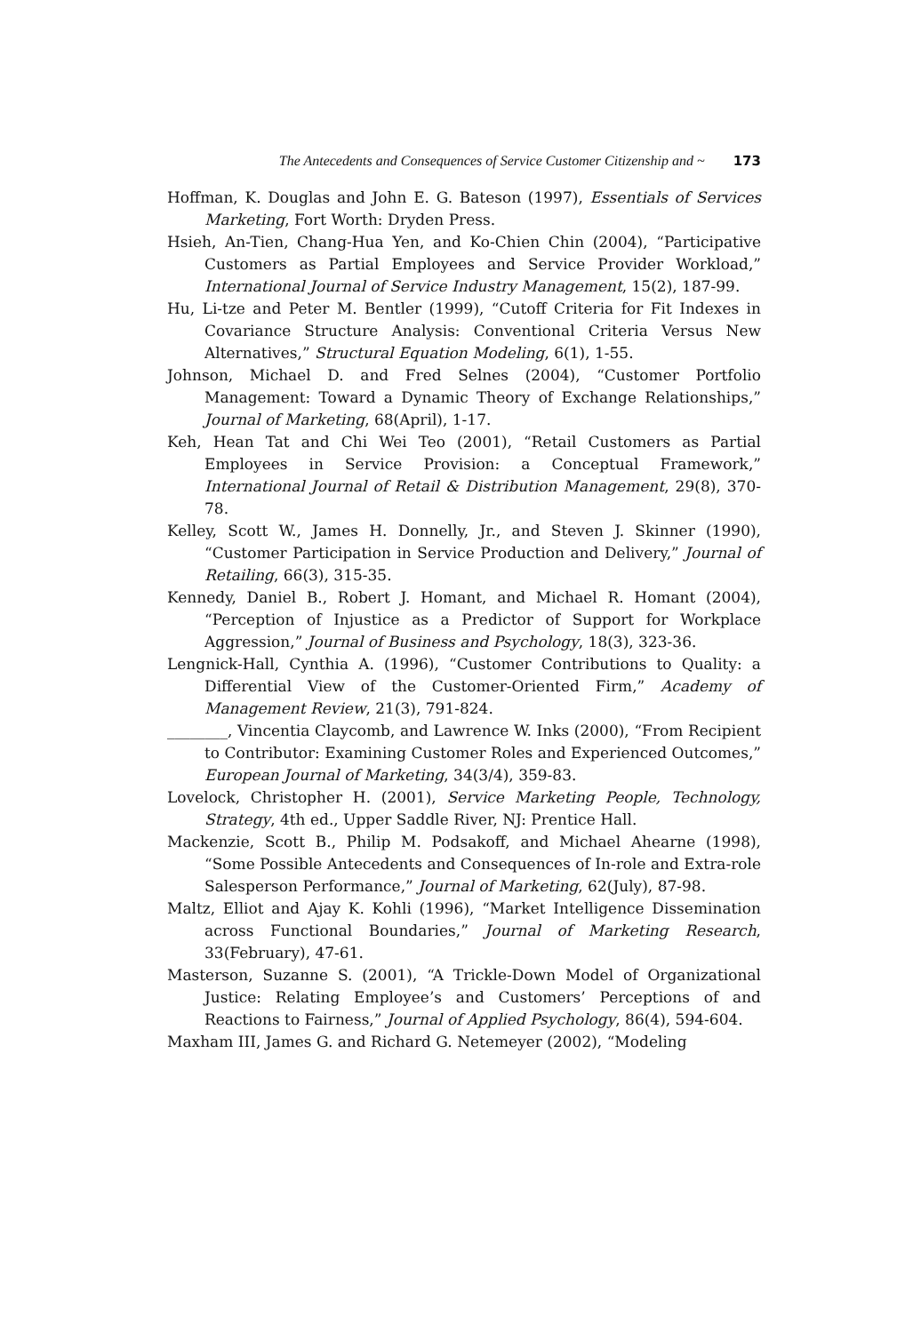The Antecedents and Consequences of Service Customer Citizenship and ~ 173
Hoffman, K. Douglas and John E. G. Bateson (1997), Essentials of Services Marketing, Fort Worth: Dryden Press.
Hsieh, An-Tien, Chang-Hua Yen, and Ko-Chien Chin (2004), “Participative Customers as Partial Employees and Service Provider Workload,” International Journal of Service Industry Management, 15(2), 187-99.
Hu, Li-tze and Peter M. Bentler (1999), “Cutoff Criteria for Fit Indexes in Covariance Structure Analysis: Conventional Criteria Versus New Alternatives,” Structural Equation Modeling, 6(1), 1-55.
Johnson, Michael D. and Fred Selnes (2004), “Customer Portfolio Management: Toward a Dynamic Theory of Exchange Relationships,” Journal of Marketing, 68(April), 1-17.
Keh, Hean Tat and Chi Wei Teo (2001), “Retail Customers as Partial Employees in Service Provision: a Conceptual Framework,” International Journal of Retail & Distribution Management, 29(8), 370-78.
Kelley, Scott W., James H. Donnelly, Jr., and Steven J. Skinner (1990), “Customer Participation in Service Production and Delivery,” Journal of Retailing, 66(3), 315-35.
Kennedy, Daniel B., Robert J. Homant, and Michael R. Homant (2004), “Perception of Injustice as a Predictor of Support for Workplace Aggression,” Journal of Business and Psychology, 18(3), 323-36.
Lengnick-Hall, Cynthia A. (1996), “Customer Contributions to Quality: a Differential View of the Customer-Oriented Firm,” Academy of Management Review, 21(3), 791-824.
________, Vincentia Claycomb, and Lawrence W. Inks (2000), “From Recipient to Contributor: Examining Customer Roles and Experienced Outcomes,” European Journal of Marketing, 34(3/4), 359-83.
Lovelock, Christopher H. (2001), Service Marketing People, Technology, Strategy, 4th ed., Upper Saddle River, NJ: Prentice Hall.
Mackenzie, Scott B., Philip M. Podsakoff, and Michael Ahearne (1998), “Some Possible Antecedents and Consequences of In-role and Extra-role Salesperson Performance,” Journal of Marketing, 62(July), 87-98.
Maltz, Elliot and Ajay K. Kohli (1996), “Market Intelligence Dissemination across Functional Boundaries,” Journal of Marketing Research, 33(February), 47-61.
Masterson, Suzanne S. (2001), “A Trickle-Down Model of Organizational Justice: Relating Employee’s and Customers’ Perceptions of and Reactions to Fairness,” Journal of Applied Psychology, 86(4), 594-604.
Maxham III, James G. and Richard G. Netemeyer (2002), “Modeling